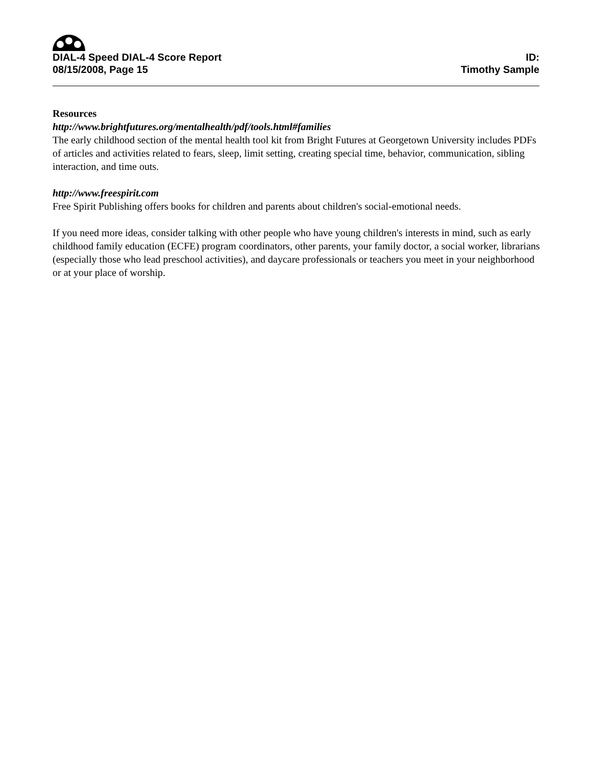DIAL-4 Speed DIAL-4 Score Report
ID:
08/15/2008, Page 15 Timothy Sample
Resources
http://www.brightfutures.org/mentalhealth/pdf/tools.html#families
The early childhood section of the mental health tool kit from Bright Futures at Georgetown University includes PDFs of articles and activities related to fears, sleep, limit setting, creating special time, behavior, communication, sibling interaction, and time outs.
http://www.freespirit.com
Free Spirit Publishing offers books for children and parents about children's social-emotional needs.
If you need more ideas, consider talking with other people who have young children's interests in mind, such as early childhood family education (ECFE) program coordinators, other parents, your family doctor, a social worker, librarians (especially those who lead preschool activities), and daycare professionals or teachers you meet in your neighborhood or at your place of worship.